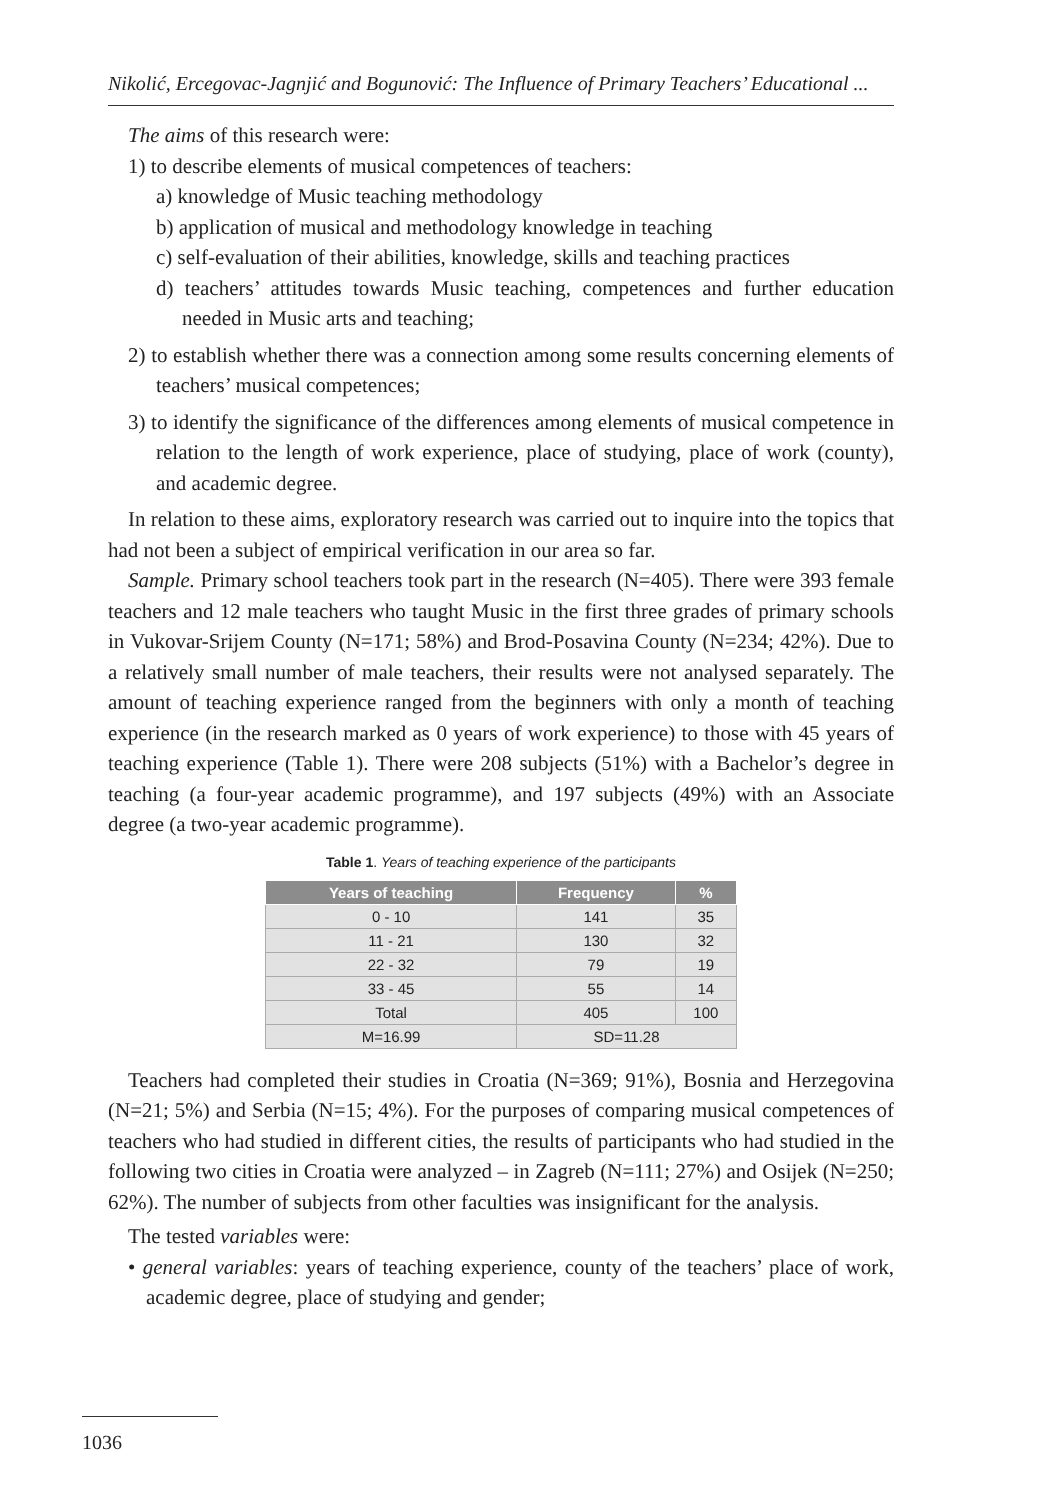Nikolić, Ercegovac-Jagnjić and Bogunović: The Influence of Primary Teachers’ Educational ...
The aims of this research were:
1) to describe elements of musical competences of teachers:
a) knowledge of Music teaching methodology
b) application of musical and methodology knowledge in teaching
c) self-evaluation of their abilities, knowledge, skills and teaching practices
d) teachers’ attitudes towards Music teaching, competences and further education needed in Music arts and teaching;
2) to establish whether there was a connection among some results concerning elements of teachers’ musical competences;
3) to identify the significance of the differences among elements of musical competence in relation to the length of work experience, place of studying, place of work (county), and academic degree.
In relation to these aims, exploratory research was carried out to inquire into the topics that had not been a subject of empirical verification in our area so far.
Sample. Primary school teachers took part in the research (N=405). There were 393 female teachers and 12 male teachers who taught Music in the first three grades of primary schools in Vukovar-Srijem County (N=171; 58%) and Brod-Posavina County (N=234; 42%). Due to a relatively small number of male teachers, their results were not analysed separately. The amount of teaching experience ranged from the beginners with only a month of teaching experience (in the research marked as 0 years of work experience) to those with 45 years of teaching experience (Table 1). There were 208 subjects (51%) with a Bachelor’s degree in teaching (a four-year academic programme), and 197 subjects (49%) with an Associate degree (a two-year academic programme).
Table 1. Years of teaching experience of the participants
| Years of teaching | Frequency | % |
| --- | --- | --- |
| 0 - 10 | 141 | 35 |
| 11 - 21 | 130 | 32 |
| 22 - 32 | 79 | 19 |
| 33 - 45 | 55 | 14 |
| Total | 405 | 100 |
| M=16.99 | SD=11.28 | |
Teachers had completed their studies in Croatia (N=369; 91%), Bosnia and Herzegovina (N=21; 5%) and Serbia (N=15; 4%). For the purposes of comparing musical competences of teachers who had studied in different cities, the results of participants who had studied in the following two cities in Croatia were analyzed – in Zagreb (N=111; 27%) and Osijek (N=250; 62%). The number of subjects from other faculties was insignificant for the analysis.
The tested variables were:
• general variables: years of teaching experience, county of the teachers’ place of work, academic degree, place of studying and gender;
1036